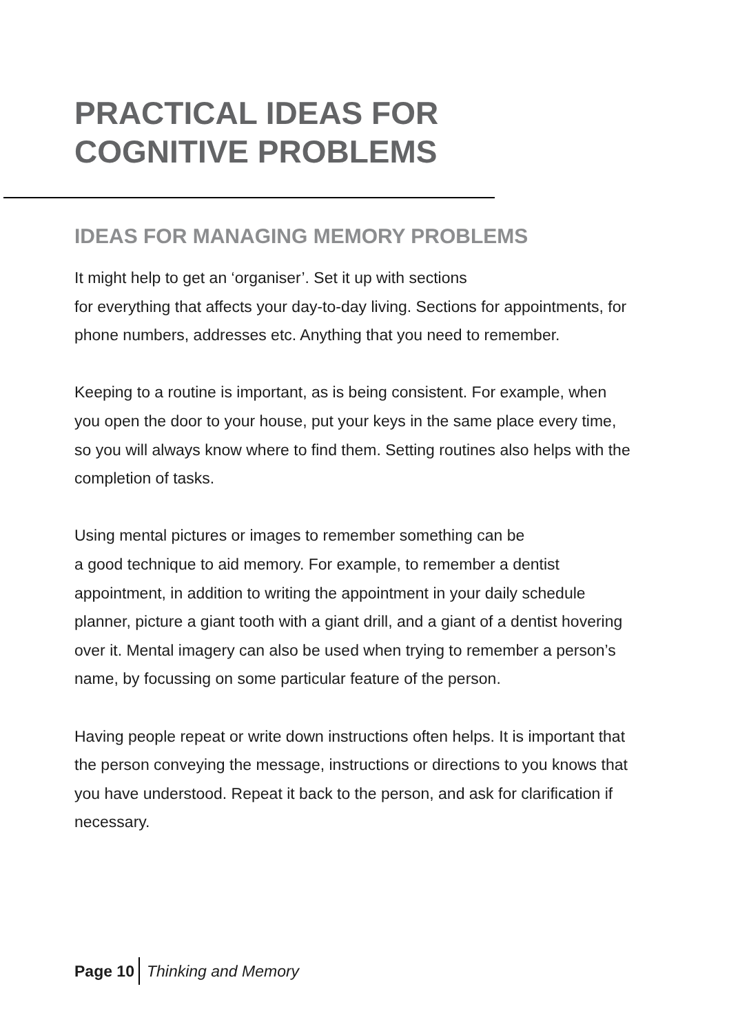PRACTICAL IDEAS FOR
COGNITIVE PROBLEMS
IDEAS FOR MANAGING MEMORY PROBLEMS
It might help to get an ‘organiser’. Set it up with sections
for everything that affects your day-to-day living. Sections for appointments, for phone numbers, addresses etc. Anything that you need to remember.
Keeping to a routine is important, as is being consistent. For example, when you open the door to your house, put your keys in the same place every time, so you will always know where to find them. Setting routines also helps with the completion of tasks.
Using mental pictures or images to remember something can be
a good technique to aid memory. For example, to remember a dentist appointment, in addition to writing the appointment in your daily schedule planner, picture a giant tooth with a giant drill, and a giant of a dentist hovering over it. Mental imagery can also be used when trying to remember a person’s name, by focussing on some particular feature of the person.
Having people repeat or write down instructions often helps. It is important that the person conveying the message, instructions or directions to you knows that you have understood. Repeat it back to the person, and ask for clarification if necessary.
Page 10 Thinking and Memory